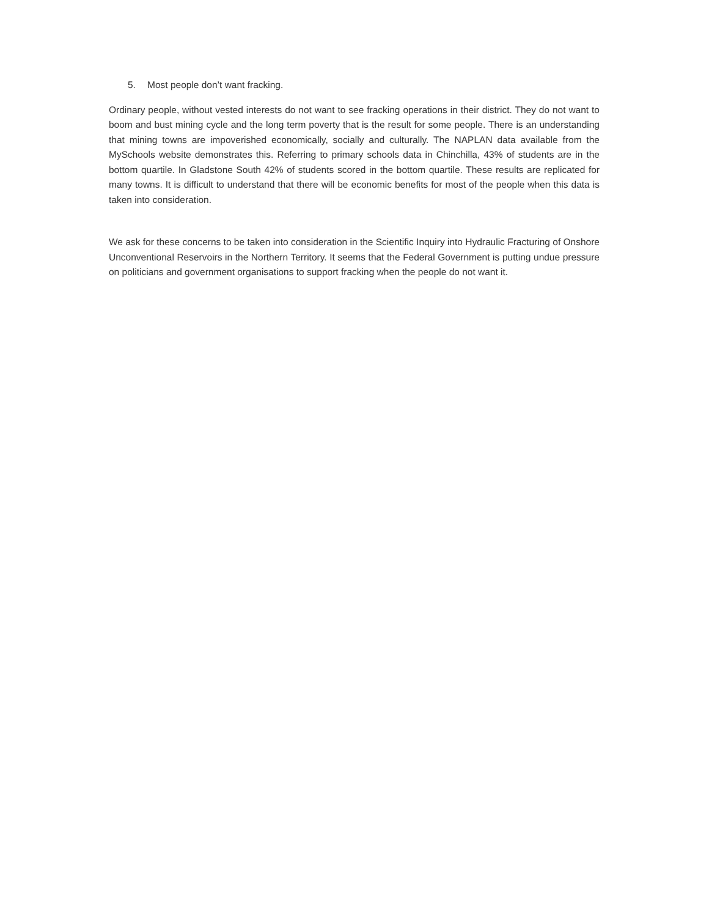5. Most people don’t want fracking.
Ordinary people, without vested interests do not want to see fracking operations in their district. They do not want to boom and bust mining cycle and the long term poverty that is the result for some people. There is an understanding that mining towns are impoverished economically, socially and culturally. The NAPLAN data available from the MySchools website demonstrates this. Referring to primary schools data in Chinchilla, 43% of students are in the bottom quartile. In Gladstone South 42% of students scored in the bottom quartile. These results are replicated for many towns. It is difficult to understand that there will be economic benefits for most of the people when this data is taken into consideration.
We ask for these concerns to be taken into consideration in the Scientific Inquiry into Hydraulic Fracturing of Onshore Unconventional Reservoirs in the Northern Territory. It seems that the Federal Government is putting undue pressure on politicians and government organisations to support fracking when the people do not want it.